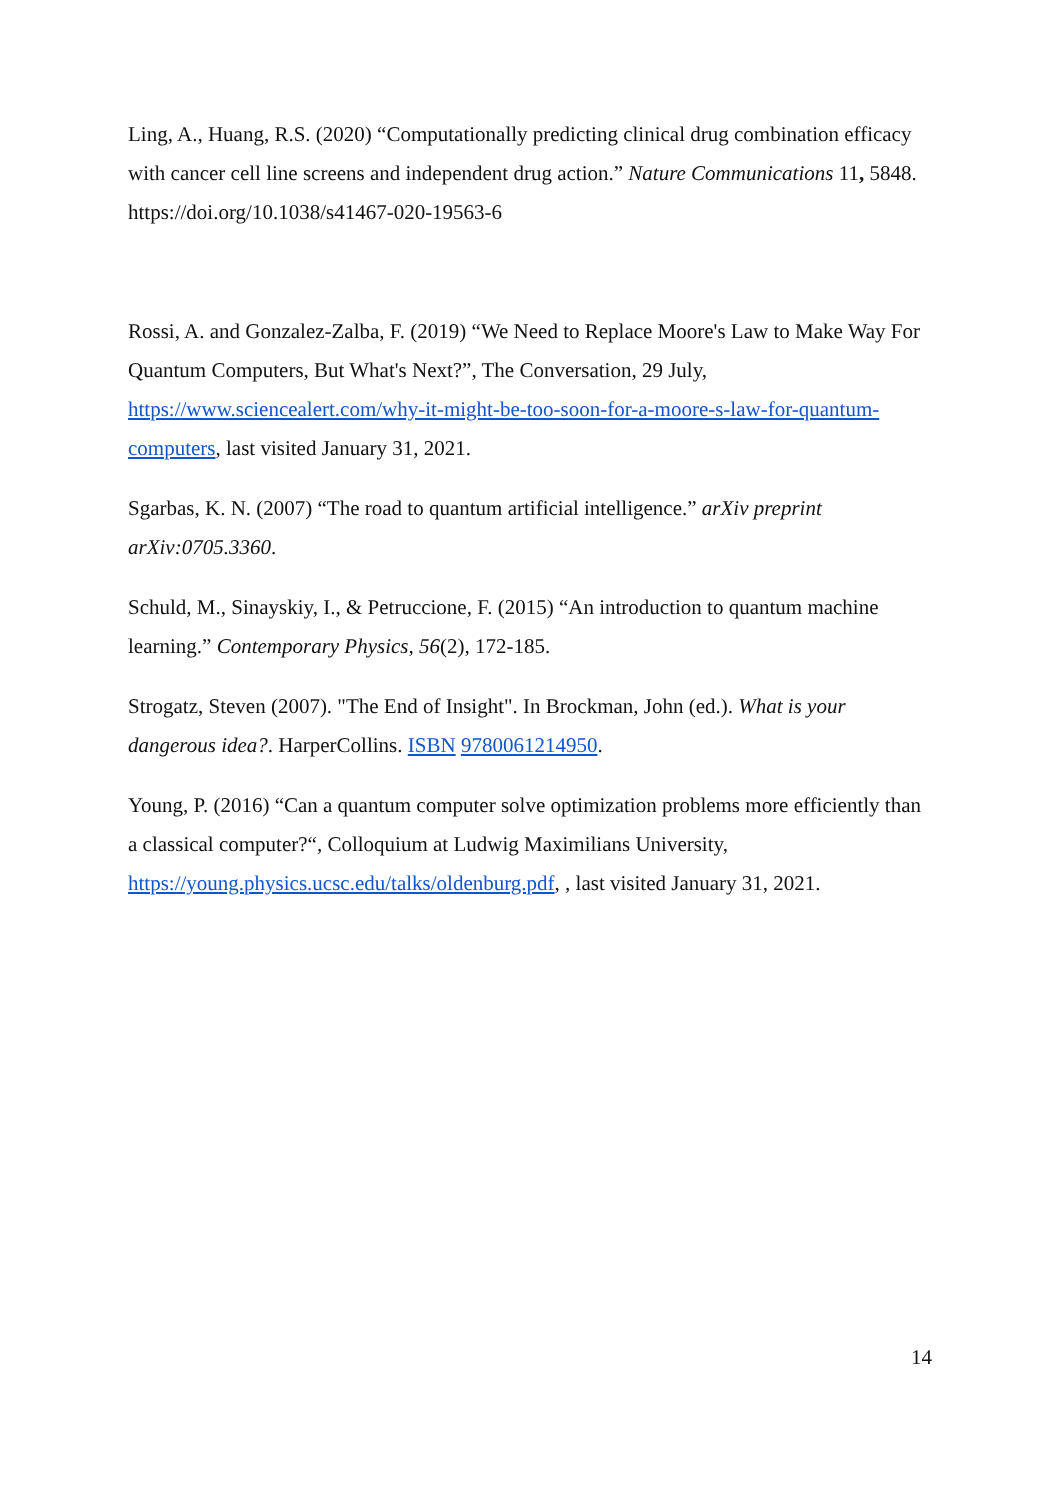Ling, A., Huang, R.S. (2020) “Computationally predicting clinical drug combination efficacy with cancer cell line screens and independent drug action.” Nature Communications 11, 5848. https://doi.org/10.1038/s41467-020-19563-6
Rossi, A. and Gonzalez-Zalba, F. (2019) “We Need to Replace Moore's Law to Make Way For Quantum Computers, But What's Next?”, The Conversation, 29 July, https://www.sciencealert.com/why-it-might-be-too-soon-for-a-moore-s-law-for-quantum-computers, last visited January 31, 2021.
Sgarbas, K. N. (2007) “The road to quantum artificial intelligence.” arXiv preprint arXiv:0705.3360.
Schuld, M., Sinayskiy, I., & Petruccione, F. (2015) “An introduction to quantum machine learning.” Contemporary Physics, 56(2), 172-185.
Strogatz, Steven (2007). "The End of Insight". In Brockman, John (ed.). What is your dangerous idea?. HarperCollins. ISBN 9780061214950.
Young, P. (2016) “Can a quantum computer solve optimization problems more efficiently than a classical computer?“, Colloquium at Ludwig Maximilians University, https://young.physics.ucsc.edu/talks/oldenburg.pdf, , last visited January 31, 2021.
14